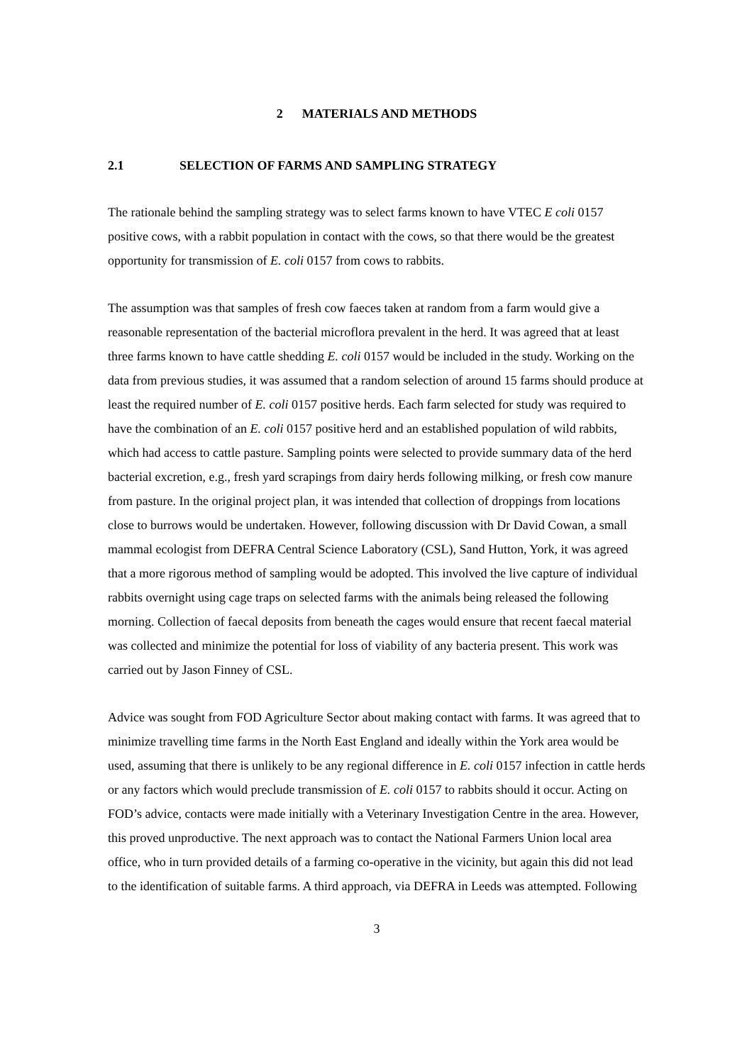2 MATERIALS AND METHODS
2.1 SELECTION OF FARMS AND SAMPLING STRATEGY
The rationale behind the sampling strategy was to select farms known to have VTEC E coli 0157 positive cows, with a rabbit population in contact with the cows, so that there would be the greatest opportunity for transmission of E. coli 0157 from cows to rabbits.
The assumption was that samples of fresh cow faeces taken at random from a farm would give a reasonable representation of the bacterial microflora prevalent in the herd. It was agreed that at least three farms known to have cattle shedding E. coli 0157 would be included in the study. Working on the data from previous studies, it was assumed that a random selection of around 15 farms should produce at least the required number of E. coli 0157 positive herds. Each farm selected for study was required to have the combination of an E. coli 0157 positive herd and an established population of wild rabbits, which had access to cattle pasture. Sampling points were selected to provide summary data of the herd bacterial excretion, e.g., fresh yard scrapings from dairy herds following milking, or fresh cow manure from pasture. In the original project plan, it was intended that collection of droppings from locations close to burrows would be undertaken. However, following discussion with Dr David Cowan, a small mammal ecologist from DEFRA Central Science Laboratory (CSL), Sand Hutton, York, it was agreed that a more rigorous method of sampling would be adopted. This involved the live capture of individual rabbits overnight using cage traps on selected farms with the animals being released the following morning. Collection of faecal deposits from beneath the cages would ensure that recent faecal material was collected and minimize the potential for loss of viability of any bacteria present. This work was carried out by Jason Finney of CSL.
Advice was sought from FOD Agriculture Sector about making contact with farms. It was agreed that to minimize travelling time farms in the North East England and ideally within the York area would be used, assuming that there is unlikely to be any regional difference in E. coli 0157 infection in cattle herds or any factors which would preclude transmission of E. coli 0157 to rabbits should it occur. Acting on FOD’s advice, contacts were made initially with a Veterinary Investigation Centre in the area. However, this proved unproductive. The next approach was to contact the National Farmers Union local area office, who in turn provided details of a farming co-operative in the vicinity, but again this did not lead to the identification of suitable farms. A third approach, via DEFRA in Leeds was attempted. Following
3